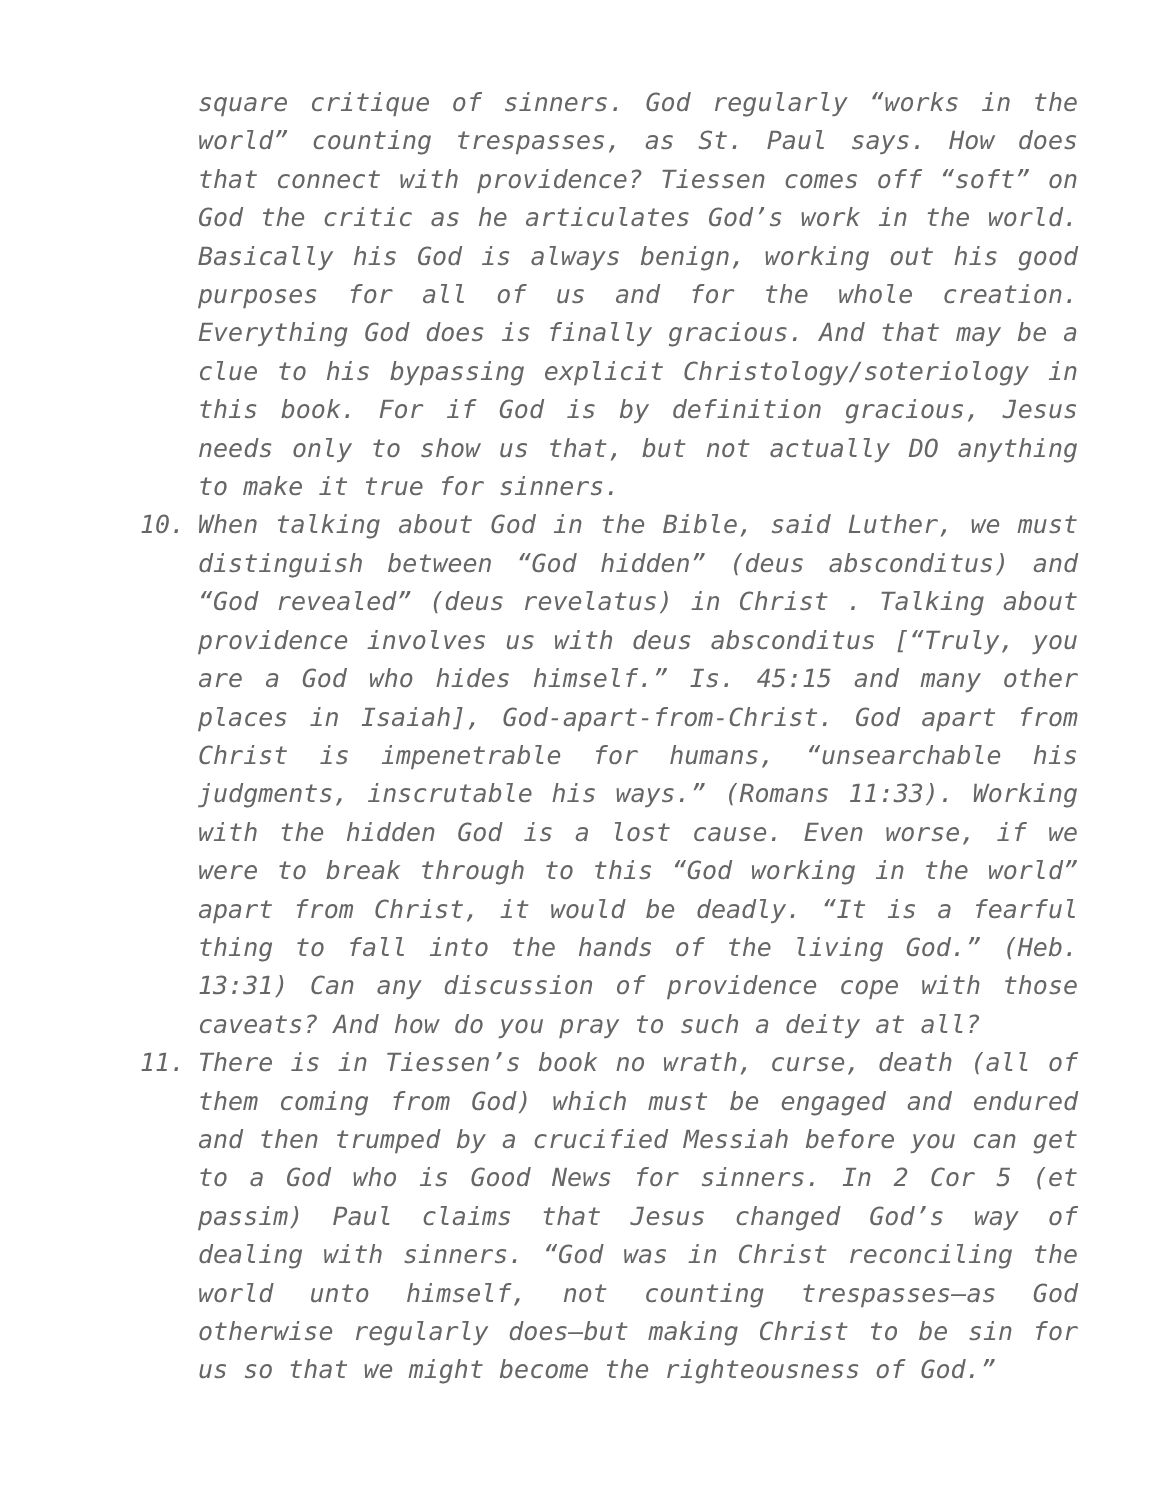square critique of sinners. God regularly “works in the world” counting trespasses, as St. Paul says. How does that connect with providence? Tiessen comes off “soft” on God the critic as he articulates God’s work in the world. Basically his God is always benign, working out his good purposes for all of us and for the whole creation. Everything God does is finally gracious. And that may be a clue to his bypassing explicit Christology/soteriology in this book. For if God is by definition gracious, Jesus needs only to show us that, but not actually DO anything to make it true for sinners.
10. When talking about God in the Bible, said Luther, we must distinguish between “God hidden” (deus absconditus) and “God revealed” (deus revelatus) in Christ . Talking about providence involves us with deus absconditus [“Truly, you are a God who hides himself.” Is. 45:15 and many other places in Isaiah], God-apart-from-Christ. God apart from Christ is impenetrable for humans, “unsearchable his judgments, inscrutable his ways.” (Romans 11:33). Working with the hidden God is a lost cause. Even worse, if we were to break through to this “God working in the world” apart from Christ, it would be deadly. “It is a fearful thing to fall into the hands of the living God.” (Heb. 13:31) Can any discussion of providence cope with those caveats? And how do you pray to such a deity at all?
11. There is in Tiessen’s book no wrath, curse, death (all of them coming from God) which must be engaged and endured and then trumped by a crucified Messiah before you can get to a God who is Good News for sinners. In 2 Cor 5 (et passim) Paul claims that Jesus changed God’s way of dealing with sinners. “God was in Christ reconciling the world unto himself, not counting trespasses—as God otherwise regularly does—but making Christ to be sin for us so that we might become the righteousness of God.”